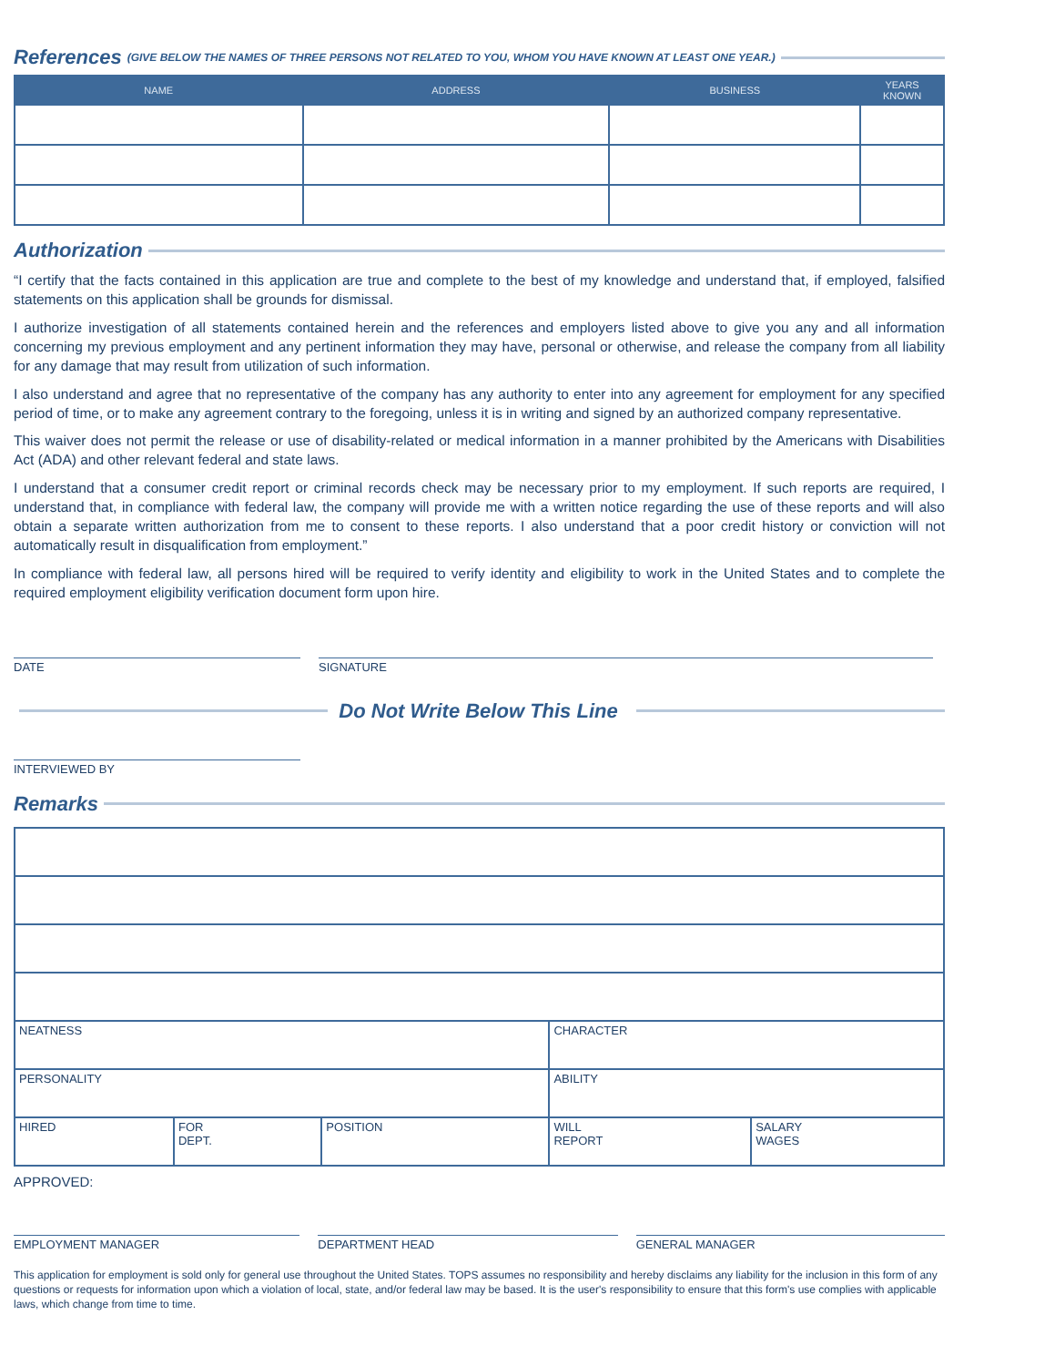References (GIVE BELOW THE NAMES OF THREE PERSONS NOT RELATED TO YOU, WHOM YOU HAVE KNOWN AT LEAST ONE YEAR.)
| NAME | ADDRESS | BUSINESS | YEARS KNOWN |
| --- | --- | --- | --- |
Authorization
“I certify that the facts contained in this application are true and complete to the best of my knowledge and understand that, if employed, falsified statements on this application shall be grounds for dismissal.
I authorize investigation of all statements contained herein and the references and employers listed above to give you any and all information concerning my previous employment and any pertinent information they may have, personal or otherwise, and release the company from all liability for any damage that may result from utilization of such information.
I also understand and agree that no representative of the company has any authority to enter into any agreement for employment for any specified period of time, or to make any agreement contrary to the foregoing, unless it is in writing and signed by an authorized company representative.
This waiver does not permit the release or use of disability-related or medical information in a manner prohibited by the Americans with Disabilities Act (ADA) and other relevant federal and state laws.
I understand that a consumer credit report or criminal records check may be necessary prior to my employment. If such reports are required, I understand that, in compliance with federal law, the company will provide me with a written notice regarding the use of these reports and will also obtain a separate written authorization from me to consent to these reports. I also understand that a poor credit history or conviction will not automatically result in disqualification from employment.”
In compliance with federal law, all persons hired will be required to verify identity and eligibility to work in the United States and to complete the required employment eligibility verification document form upon hire.
DATE SIGNATURE
Do Not Write Below This Line
INTERVIEWED BY
Remarks
| NEATNESS | | | CHARACTER | |
| PERSONALITY | | | ABILITY | |
| HIRED | FOR DEPT. | POSITION | WILL REPORT | SALARY WAGES |
APPROVED:
EMPLOYMENT MANAGER DEPARTMENT HEAD GENERAL MANAGER
This application for employment is sold only for general use throughout the United States. TOPS assumes no responsibility and hereby disclaims any liability for the inclusion in this form of any questions or requests for information upon which a violation of local, state, and/or federal law may be based. It is the user's responsibility to ensure that this form's use complies with applicable laws, which change from time to time.